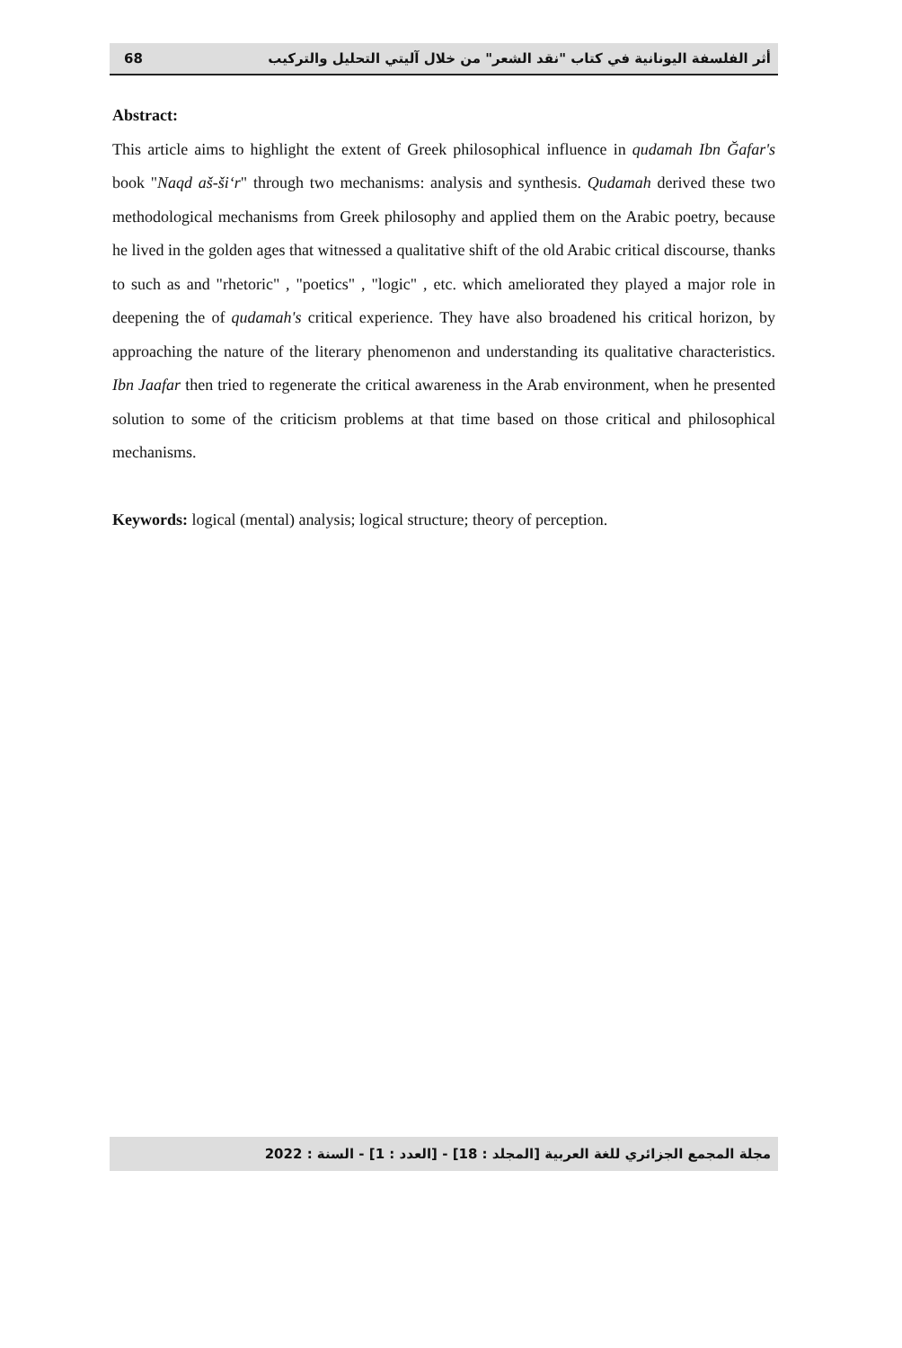68 أثر الفلسفة اليونانية في كتاب "نقد الشعر" من خلال آليتي التحليل والتركيب
Abstract:
This article aims to highlight the extent of Greek philosophical influence in qudamah Ibn Ğafar's book "Naqd aš-ši‘r" through two mechanisms: analysis and synthesis. Qudamah derived these two methodological mechanisms from Greek philosophy and applied them on the Arabic poetry, because he lived in the golden ages that witnessed a qualitative shift of the old Arabic critical discourse, thanks to such as and "rhetoric" , "poetics" , "logic" , etc. which ameliorated they played a major role in deepening the of qudamah's critical experience. They have also broadened his critical horizon, by approaching the nature of the literary phenomenon and understanding its qualitative characteristics. Ibn Jaafar then tried to regenerate the critical awareness in the Arab environment, when he presented solution to some of the criticism problems at that time based on those critical and philosophical mechanisms.
Keywords: logical (mental) analysis; logical structure; theory of perception.
مجلة المجمع الجزائري للغة العربية [المجلد : 18] - [العدد : 1] - السنة : 2022